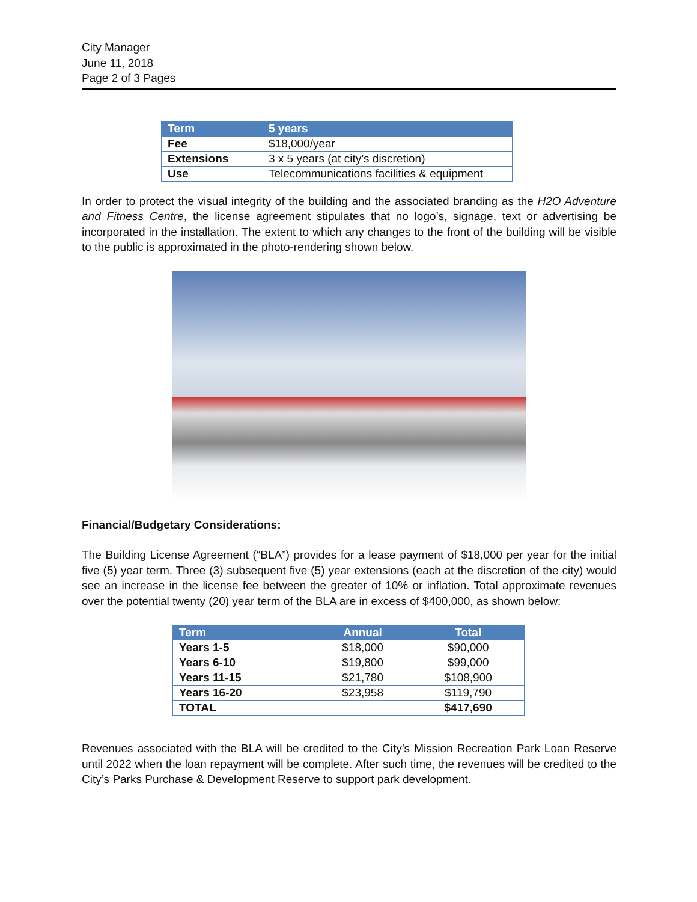City Manager
June 11, 2018
Page 2 of 3 Pages
| Term | 5 years |
| --- | --- |
| Fee | $18,000/year |
| Extensions | 3 x 5 years (at city’s discretion) |
| Use | Telecommunications facilities & equipment |
In order to protect the visual integrity of the building and the associated branding as the H2O Adventure and Fitness Centre, the license agreement stipulates that no logo’s, signage, text or advertising be incorporated in the installation. The extent to which any changes to the front of the building will be visible to the public is approximated in the photo-rendering shown below.
Financial/Budgetary Considerations:
The Building License Agreement (“BLA”) provides for a lease payment of $18,000 per year for the initial five (5) year term. Three (3) subsequent five (5) year extensions (each at the discretion of the city) would see an increase in the license fee between the greater of 10% or inflation. Total approximate revenues over the potential twenty (20) year term of the BLA are in excess of $400,000, as shown below:
| Term | Annual | Total |
| --- | --- | --- |
| Years 1-5 | $18,000 | $90,000 |
| Years 6-10 | $19,800 | $99,000 |
| Years 11-15 | $21,780 | $108,900 |
| Years 16-20 | $23,958 | $119,790 |
| TOTAL | | $417,690 |
Revenues associated with the BLA will be credited to the City’s Mission Recreation Park Loan Reserve until 2022 when the loan repayment will be complete. After such time, the revenues will be credited to the City’s Parks Purchase & Development Reserve to support park development.